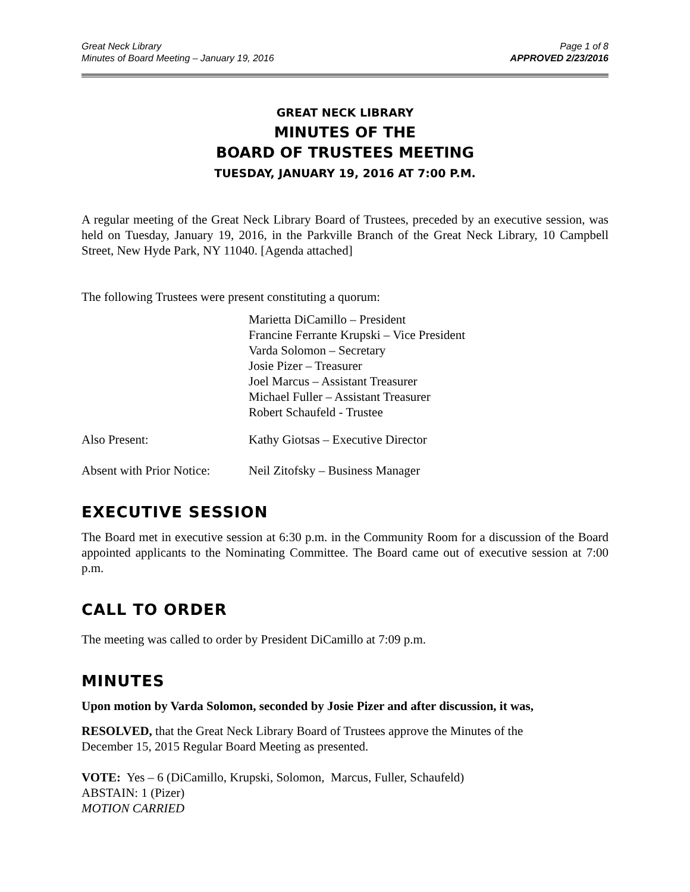Great Neck Library
Minutes of Board Meeting – January 19, 2016
Page 1 of 8
APPROVED 2/23/2016
GREAT NECK LIBRARY
MINUTES OF THE
BOARD OF TRUSTEES MEETING
TUESDAY, JANUARY 19, 2016 AT 7:00 P.M.
A regular meeting of the Great Neck Library Board of Trustees, preceded by an executive session, was held on Tuesday, January 19, 2016, in the Parkville Branch of the Great Neck Library, 10 Campbell Street, New Hyde Park, NY 11040. [Agenda attached]
The following Trustees were present constituting a quorum:
Marietta DiCamillo – President
Francine Ferrante Krupski – Vice President
Varda Solomon – Secretary
Josie Pizer – Treasurer
Joel Marcus – Assistant Treasurer
Michael Fuller – Assistant Treasurer
Robert Schaufeld - Trustee
Also Present: Kathy Giotsas – Executive Director
Absent with Prior Notice:
Neil Zitofsky – Business Manager
EXECUTIVE SESSION
The Board met in executive session at 6:30 p.m. in the Community Room for a discussion of the Board appointed applicants to the Nominating Committee. The Board came out of executive session at 7:00 p.m.
CALL TO ORDER
The meeting was called to order by President DiCamillo at 7:09 p.m.
MINUTES
Upon motion by Varda Solomon, seconded by Josie Pizer and after discussion, it was,
RESOLVED, that the Great Neck Library Board of Trustees approve the Minutes of the
December 15, 2015 Regular Board Meeting as presented.
VOTE: Yes – 6 (DiCamillo, Krupski, Solomon, Marcus, Fuller, Schaufeld)
ABSTAIN: 1 (Pizer)
MOTION CARRIED